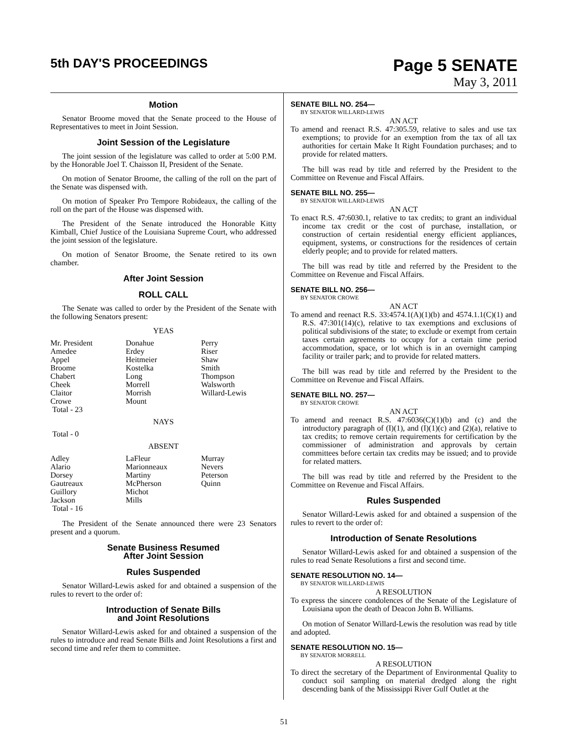5th DAY'S PROCEEDINGS Page 5 SENATE
May 3, 2011
Motion
Senator Broome moved that the Senate proceed to the House of Representatives to meet in Joint Session.
Joint Session of the Legislature
The joint session of the legislature was called to order at 5:00 P.M. by the Honorable Joel T. Chaisson II, President of the Senate.
On motion of Senator Broome, the calling of the roll on the part of the Senate was dispensed with.
On motion of Speaker Pro Tempore Robideaux, the calling of the roll on the part of the House was dispensed with.
The President of the Senate introduced the Honorable Kitty Kimball, Chief Justice of the Louisiana Supreme Court, who addressed the joint session of the legislature.
On motion of Senator Broome, the Senate retired to its own chamber.
After Joint Session
ROLL CALL
The Senate was called to order by the President of the Senate with the following Senators present:
YEAS
| Mr. President | Donahue | Perry |
| Amedee | Erdey | Riser |
| Appel | Heitmeier | Shaw |
| Broome | Kostelka | Smith |
| Chabert | Long | Thompson |
| Cheek | Morrell | Walsworth |
| Claitor | Morrish | Willard-Lewis |
| Crowe | Mount | |
| Total - 23 | | |
NAYS
Total - 0
ABSENT
| Adley | LaFleur | Murray |
| Alario | Marionneaux | Nevers |
| Dorsey | Martiny | Peterson |
| Gautreaux | McPherson | Quinn |
| Guillory | Michot | |
| Jackson | Mills | |
| Total - 16 | | |
The President of the Senate announced there were 23 Senators present and a quorum.
Senate Business Resumed
After Joint Session
Rules Suspended
Senator Willard-Lewis asked for and obtained a suspension of the rules to revert to the order of:
Introduction of Senate Bills
and Joint Resolutions
Senator Willard-Lewis asked for and obtained a suspension of the rules to introduce and read Senate Bills and Joint Resolutions a first and second time and refer them to committee.
SENATE BILL NO. 254—
BY SENATOR WILLARD-LEWIS
AN ACT
To amend and reenact R.S. 47:305.59, relative to sales and use tax exemptions; to provide for an exemption from the tax of all tax authorities for certain Make It Right Foundation purchases; and to provide for related matters.
The bill was read by title and referred by the President to the Committee on Revenue and Fiscal Affairs.
SENATE BILL NO. 255—
BY SENATOR WILLARD-LEWIS
AN ACT
To enact R.S. 47:6030.1, relative to tax credits; to grant an individual income tax credit or the cost of purchase, installation, or construction of certain residential energy efficient appliances, equipment, systems, or constructions for the residences of certain elderly people; and to provide for related matters.
The bill was read by title and referred by the President to the Committee on Revenue and Fiscal Affairs.
SENATE BILL NO. 256—
BY SENATOR CROWE
AN ACT
To amend and reenact R.S. 33:4574.1(A)(1)(b) and 4574.1.1(C)(1) and R.S. 47:301(14)(c), relative to tax exemptions and exclusions of political subdivisions of the state; to exclude or exempt from certain taxes certain agreements to occupy for a certain time period accommodation, space, or lot which is in an overnight camping facility or trailer park; and to provide for related matters.
The bill was read by title and referred by the President to the Committee on Revenue and Fiscal Affairs.
SENATE BILL NO. 257—
BY SENATOR CROWE
AN ACT
To amend and reenact R.S. 47:6036(C)(1)(b) and (c) and the introductory paragraph of (I)(1), and (I)(1)(c) and (2)(a), relative to tax credits; to remove certain requirements for certification by the commissioner of administration and approvals by certain committees before certain tax credits may be issued; and to provide for related matters.
The bill was read by title and referred by the President to the Committee on Revenue and Fiscal Affairs.
Rules Suspended
Senator Willard-Lewis asked for and obtained a suspension of the rules to revert to the order of:
Introduction of Senate Resolutions
Senator Willard-Lewis asked for and obtained a suspension of the rules to read Senate Resolutions a first and second time.
SENATE RESOLUTION NO. 14—
BY SENATOR WILLARD-LEWIS
A RESOLUTION
To express the sincere condolences of the Senate of the Legislature of Louisiana upon the death of Deacon John B. Williams.
On motion of Senator Willard-Lewis the resolution was read by title and adopted.
SENATE RESOLUTION NO. 15—
BY SENATOR MORRELL
A RESOLUTION
To direct the secretary of the Department of Environmental Quality to conduct soil sampling on material dredged along the right descending bank of the Mississippi River Gulf Outlet at the
51